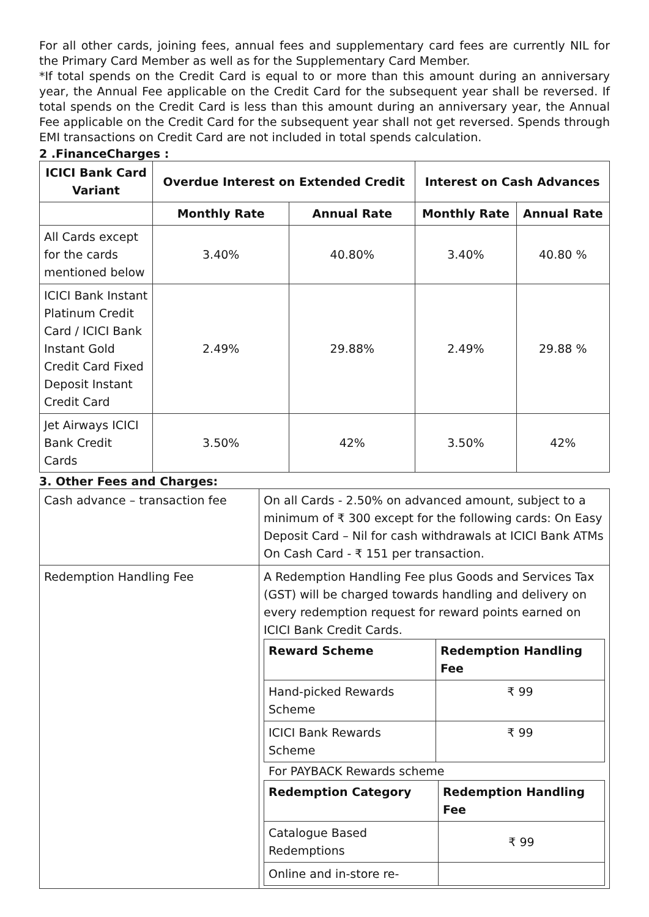For all other cards, joining fees, annual fees and supplementary card fees are currently NIL for the Primary Card Member as well as for the Supplementary Card Member.
*If total spends on the Credit Card is equal to or more than this amount during an anniversary year, the Annual Fee applicable on the Credit Card for the subsequent year shall be reversed. If total spends on the Credit Card is less than this amount during an anniversary year, the Annual Fee applicable on the Credit Card for the subsequent year shall not get reversed. Spends through EMI transactions on Credit Card are not included in total spends calculation.
2 .FinanceCharges :
| ICICI Bank Card Variant | Overdue Interest on Extended Credit | | Interest on Cash Advances | |
| --- | --- | --- | --- | --- |
| | Monthly Rate | Annual Rate | Monthly Rate | Annual Rate |
| All Cards except for the cards mentioned below | 3.40% | 40.80% | 3.40% | 40.80 % |
| ICICI Bank Instant Platinum Credit Card / ICICI Bank Instant Gold Credit Card Fixed Deposit Instant Credit Card | 2.49% | 29.88% | 2.49% | 29.88 % |
| Jet Airways ICICI Bank Credit Cards | 3.50% | 42% | 3.50% | 42% |
3. Other Fees and Charges:
| Cash advance – transaction fee | On all Cards - 2.50% on advanced amount, subject to a minimum of ₹ 300 except for the following cards: On Easy Deposit Card – Nil for cash withdrawals at ICICI Bank ATMs On Cash Card - ₹ 151 per transaction. |
| Redemption Handling Fee | A Redemption Handling Fee plus Goods and Services Tax (GST) will be charged towards handling and delivery on every redemption request for reward points earned on ICICI Bank Credit Cards. / Reward Scheme / Redemption Handling Fee / / --- / --- / / Hand-picked Rewards Scheme / ₹ 99 / / ICICI Bank Rewards Scheme / ₹ 99 / For PAYBACK Rewards scheme / Redemption Category / Redemption Handling Fee / / --- / --- / / Catalogue Based Redemptions / ₹ 99 / / Online and in-store re- / / |